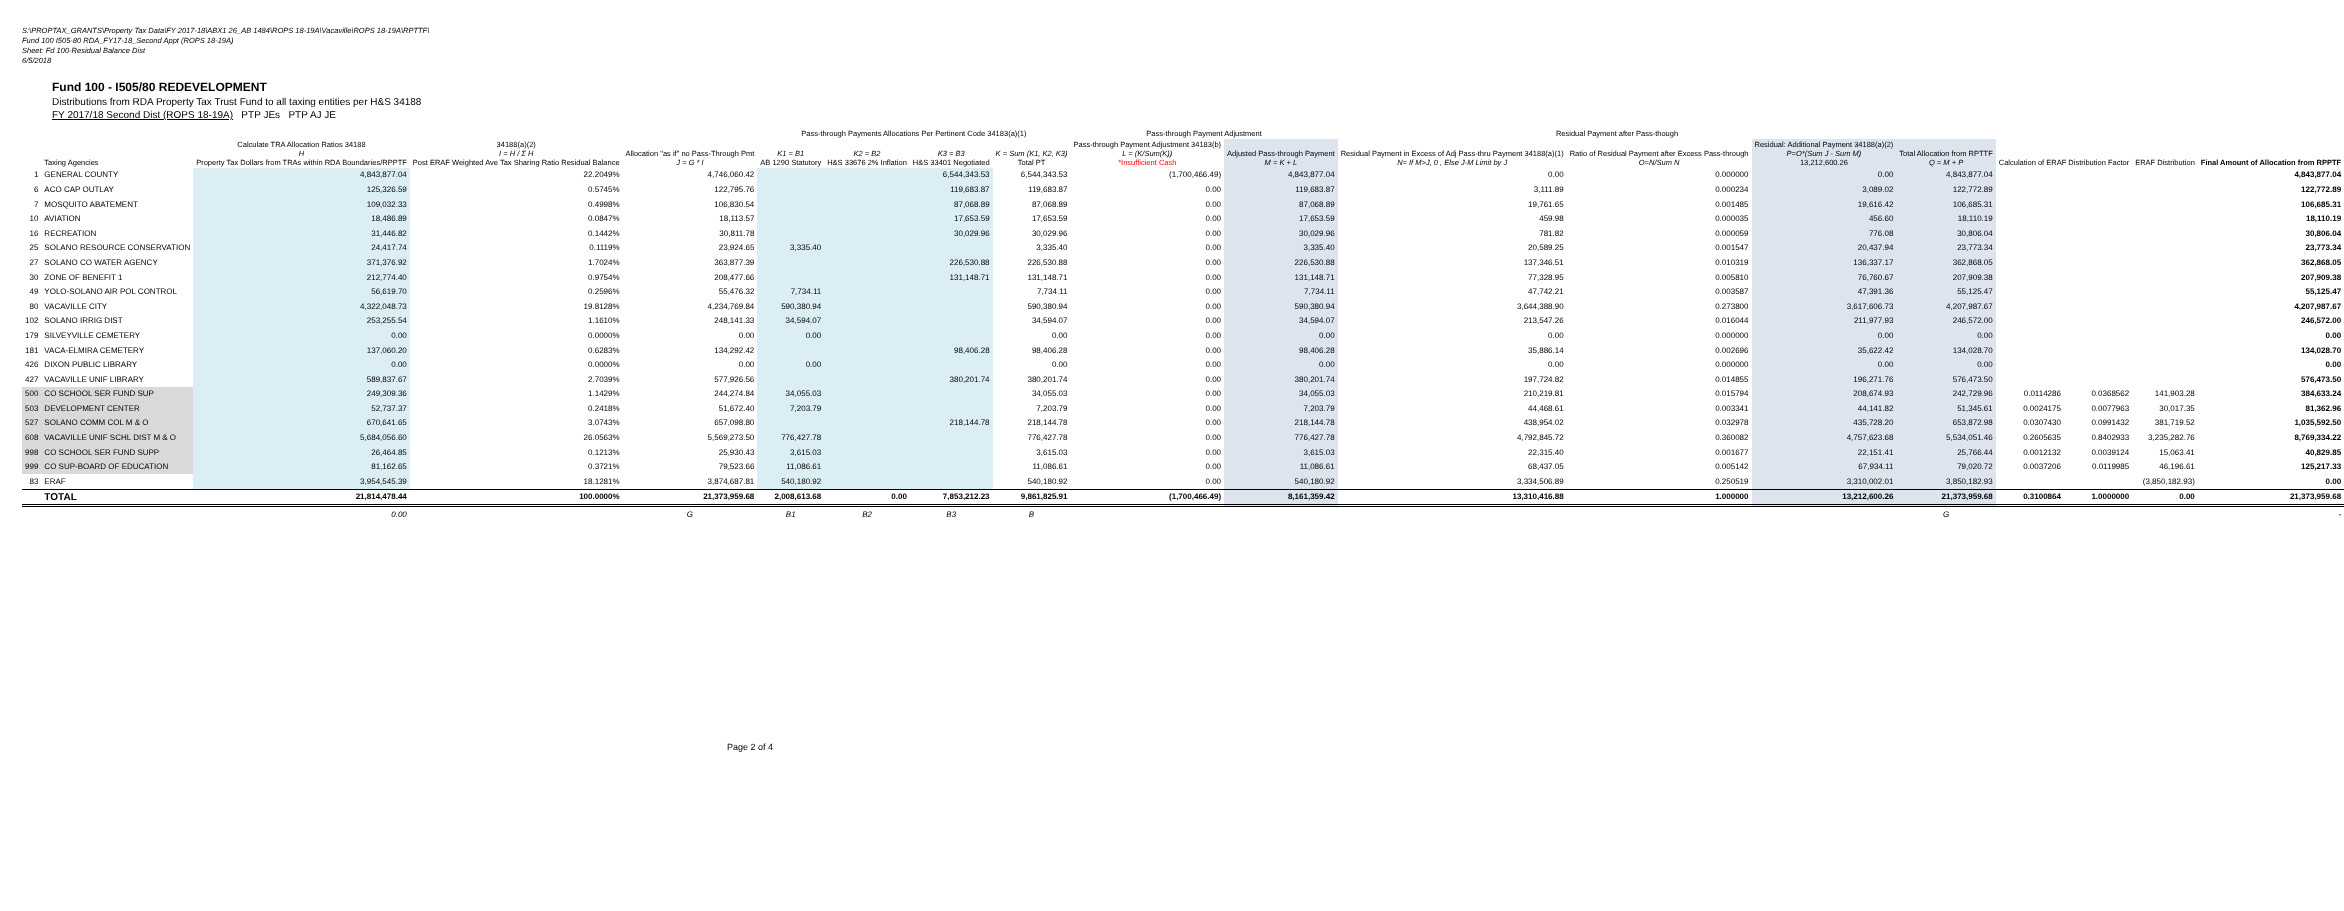S:\PROPTAX_GRANTS\Property Tax Data\FY 2017-18\ABX1 26_AB 1484\ROPS 18-19A\Vacaville\ROPS 18-19A\RPTTF\
Fund 100 I505-80 RDA_FY17-18_Second Appt (ROPS 18-19A)
Sheet: Fd 100-Residual Balance Dist
6/5/2018
Fund 100 - I505/80 REDEVELOPMENT
Distributions from RDA Property Tax Trust Fund to all taxing entities per H&S 34188
FY 2017/18 Second Dist (ROPS 18-19A) PTP JEs PTP AJ JE
| | | | | | Pass-through Payments Allocations Per Pertinent Code 34183(a)(1) | | | | Pass-through Payment Adjustment | | Residual Payment after Pass-though | | | | | | | |
| --- | --- | --- | --- | --- | --- | --- | --- | --- | --- | --- | --- | --- | --- | --- | --- | --- | --- | --- |
| | Taxing Agencies | Calculate TRA Allocation Ratios 34188 H Property Tax Dollars from TRAs within RDA Boundaries/RPPTF | 34188(a)(2) I = H / Σ H Post ERAF Weighted Ave Tax Sharing Ratio Residual Balance | Allocation "as if" no Pass-Through Pmt J = G * I | K1 = B1 AB 1290 Statutory | K2 = B2 H&S 33676 2% Inflation | K3 = B3 H&S 33401 Negotiated | K = Sum (K1, K2, K3) Total PT | Pass-through Payment Adjustment 34183(b) L = (K/Sum(K)) *Insufficient Cash | Adjusted Pass-through Payment M = K + L | Residual Payment in Excess of Adj Pass-thru Payment 34188(a)(1) N= If M>J, 0 , Else J-M Limit by J | Ratio of Residual Payment after Excess Pass-through O=N/Sum N | Residual: Additional Payment 34188(a)(2) P=O*(Sum J - Sum M) 13,212,600.26 | Total Allocation from RPTTF Q = M + P | Calculation of ERAF Distribution Factor | | ERAF Distribution | Final Amount of Allocation from RPPTF |
| 1 | GENERAL COUNTY | 4,843,877.04 | 22.2049% | 4,746,060.42 | | | 6,544,343.53 | 6,544,343.53 | (1,700,466.49) | 4,843,877.04 | 0.00 | 0.000000 | 0.00 | 4,843,877.04 | | | | 4,843,877.04 |
| 6 | ACO CAP OUTLAY | 125,326.59 | 0.5745% | 122,795.76 | | | 119,683.87 | 119,683.87 | 0.00 | 119,683.87 | 3,111.89 | 0.000234 | 3,089.02 | 122,772.89 | | | | 122,772.89 |
| 7 | MOSQUITO ABATEMENT | 109,032.33 | 0.4998% | 106,830.54 | | | 87,068.89 | 87,068.89 | 0.00 | 87,068.89 | 19,761.65 | 0.001485 | 19,616.42 | 106,685.31 | | | | 106,685.31 |
| 10 | AVIATION | 18,486.89 | 0.0847% | 18,113.57 | | | 17,653.59 | 17,653.59 | 0.00 | 17,653.59 | 459.98 | 0.000035 | 456.60 | 18,110.19 | | | | 18,110.19 |
| 16 | RECREATION | 31,446.82 | 0.1442% | 30,811.78 | | | 30,029.96 | 30,029.96 | 0.00 | 30,029.96 | 781.82 | 0.000059 | 776.08 | 30,806.04 | | | | 30,806.04 |
| 25 | SOLANO RESOURCE CONSERVATION | 24,417.74 | 0.1119% | 23,924.65 | 3,335.40 | | | 3,335.40 | 0.00 | 3,335.40 | 20,589.25 | 0.001547 | 20,437.94 | 23,773.34 | | | | 23,773.34 |
| 27 | SOLANO CO WATER AGENCY | 371,376.92 | 1.7024% | 363,877.39 | | | 226,530.88 | 226,530.88 | 0.00 | 226,530.88 | 137,346.51 | 0.010319 | 136,337.17 | 362,868.05 | | | | 362,868.05 |
| 30 | ZONE OF BENEFIT 1 | 212,774.40 | 0.9754% | 208,477.66 | | | 131,148.71 | 131,148.71 | 0.00 | 131,148.71 | 77,328.95 | 0.005810 | 76,760.67 | 207,909.38 | | | | 207,909.38 |
| 49 | YOLO-SOLANO AIR POL CONTROL | 56,619.70 | 0.2596% | 55,476.32 | 7,734.11 | | | 7,734.11 | 0.00 | 7,734.11 | 47,742.21 | 0.003587 | 47,391.36 | 55,125.47 | | | | 55,125.47 |
| 80 | VACAVILLE CITY | 4,322,048.73 | 19.8128% | 4,234,769.84 | 590,380.94 | | | 590,380.94 | 0.00 | 590,380.94 | 3,644,388.90 | 0.273800 | 3,617,606.73 | 4,207,987.67 | | | | 4,207,987.67 |
| 102 | SOLANO IRRIG DIST | 253,255.54 | 1.1610% | 248,141.33 | 34,594.07 | | | 34,594.07 | 0.00 | 34,594.07 | 213,547.26 | 0.016044 | 211,977.93 | 246,572.00 | | | | 246,572.00 |
| 179 | SILVEYVILLE CEMETERY | 0.00 | 0.0000% | 0.00 | 0.00 | | | 0.00 | 0.00 | 0.00 | 0.00 | 0.000000 | 0.00 | 0.00 | | | | 0.00 |
| 181 | VACA-ELMIRA CEMETERY | 137,060.20 | 0.6283% | 134,292.42 | | | 98,406.28 | 98,406.28 | 0.00 | 98,406.28 | 35,886.14 | 0.002696 | 35,622.42 | 134,028.70 | | | | 134,028.70 |
| 426 | DIXON PUBLIC LIBRARY | 0.00 | 0.0000% | 0.00 | 0.00 | | | 0.00 | 0.00 | 0.00 | 0.00 | 0.000000 | 0.00 | 0.00 | | | | 0.00 |
| 427 | VACAVILLE UNIF LIBRARY | 589,837.67 | 2.7039% | 577,926.56 | | | 380,201.74 | 380,201.74 | 0.00 | 380,201.74 | 197,724.82 | 0.014855 | 196,271.76 | 576,473.50 | | | | 576,473.50 |
| 500 | CO SCHOOL SER FUND SUP | 249,309.36 | 1.1429% | 244,274.84 | 34,055.03 | | | 34,055.03 | 0.00 | 34,055.03 | 210,219.81 | 0.015794 | 208,674.93 | 242,729.96 | 0.0114286 | 0.0368562 | 141,903.28 | 384,633.24 |
| 503 | DEVELOPMENT CENTER | 52,737.37 | 0.2418% | 51,672.40 | 7,203.79 | | | 7,203.79 | 0.00 | 7,203.79 | 44,468.61 | 0.003341 | 44,141.82 | 51,345.61 | 0.0024175 | 0.0077963 | 30,017.35 | 81,362.96 |
| 527 | SOLANO COMM COL M & O | 670,641.65 | 3.0743% | 657,098.80 | | | 218,144.78 | 218,144.78 | 0.00 | 218,144.78 | 438,954.02 | 0.032978 | 435,728.20 | 653,872.98 | 0.0307430 | 0.0991432 | 381,719.52 | 1,035,592.50 |
| 608 | VACAVILLE UNIF SCHL DIST M & O | 5,684,056.60 | 26.0563% | 5,569,273.50 | 776,427.78 | | | 776,427.78 | 0.00 | 776,427.78 | 4,792,845.72 | 0.360082 | 4,757,623.68 | 5,534,051.46 | 0.2605635 | 0.8402933 | 3,235,282.76 | 8,769,334.22 |
| 998 | CO SCHOOL SER FUND SUPP | 26,464.85 | 0.1213% | 25,930.43 | 3,615.03 | | | 3,615.03 | 0.00 | 3,615.03 | 22,315.40 | 0.001677 | 22,151.41 | 25,766.44 | 0.0012132 | 0.0039124 | 15,063.41 | 40,829.85 |
| 999 | CO SUP-BOARD OF EDUCATION | 81,162.65 | 0.3721% | 79,523.66 | 11,086.61 | | | 11,086.61 | 0.00 | 11,086.61 | 68,437.05 | 0.005142 | 67,934.11 | 79,020.72 | 0.0037206 | 0.0119985 | 46,196.61 | 125,217.33 |
| 83 | ERAF | 3,954,545.39 | 18.1281% | 3,874,687.81 | 540,180.92 | | | 540,180.92 | 0.00 | 540,180.92 | 3,334,506.89 | 0.250519 | 3,310,002.01 | 3,850,182.93 | | | (3,850,182.93) | 0.00 |
| | TOTAL | 21,814,478.44 | 100.0000% | 21,373,959.68 | 2,008,613.68 | 0.00 | 7,853,212.23 | 9,861,825.91 | (1,700,466.49) | 8,161,359.42 | 13,310,416.88 | 1.000000 | 13,212,600.26 | 21,373,959.68 | 0.3100864 | 1.0000000 | 0.00 | 21,373,959.68 |
| | | 0.00 | | G | B1 | B2 | B3 | B | | | | | | G | | | | - |
Page 2 of 4